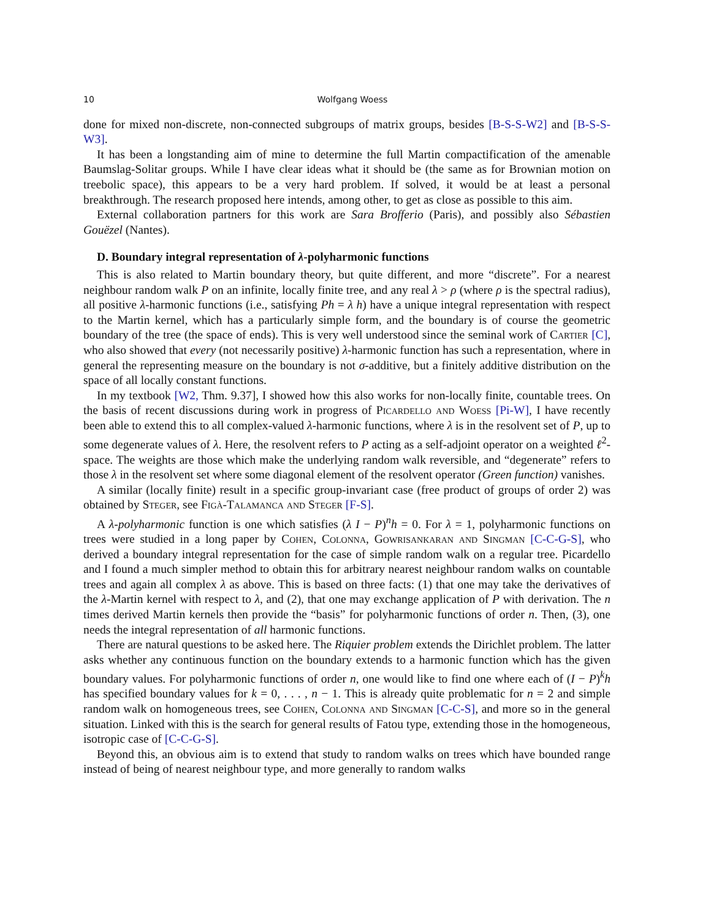10 Wolfgang Woess
done for mixed non-discrete, non-connected subgroups of matrix groups, besides [B-S-S-W2] and [B-S-S-W3].
It has been a longstanding aim of mine to determine the full Martin compactification of the amenable Baumslag-Solitar groups. While I have clear ideas what it should be (the same as for Brownian motion on treebolic space), this appears to be a very hard problem. If solved, it would be at least a personal breakthrough. The research proposed here intends, among other, to get as close as possible to this aim.
External collaboration partners for this work are Sara Brofferio (Paris), and possibly also Sébastien Gouëzel (Nantes).
D. Boundary integral representation of λ-polyharmonic functions
This is also related to Martin boundary theory, but quite different, and more “discrete”. For a nearest neighbour random walk P on an infinite, locally finite tree, and any real λ > ρ (where ρ is the spectral radius), all positive λ-harmonic functions (i.e., satisfying Ph = λ h) have a unique integral representation with respect to the Martin kernel, which has a particularly simple form, and the boundary is of course the geometric boundary of the tree (the space of ends). This is very well understood since the seminal work of Cartier [C], who also showed that every (not necessarily positive) λ-harmonic function has such a representation, where in general the representing measure on the boundary is not σ-additive, but a finitely additive distribution on the space of all locally constant functions.
In my textbook [W2, Thm. 9.37], I showed how this also works for non-locally finite, countable trees. On the basis of recent discussions during work in progress of Picardello and Woess [Pi-W], I have recently been able to extend this to all complex-valued λ-harmonic functions, where λ is in the resolvent set of P, up to some degenerate values of λ. Here, the resolvent refers to P acting as a self-adjoint operator on a weighted ℓ<sup>2</sup>-space. The weights are those which make the underlying random walk reversible, and “degenerate” refers to those λ in the resolvent set where some diagonal element of the resolvent operator (Green function) vanishes.
A similar (locally finite) result in a specific group-invariant case (free product of groups of order 2) was obtained by Steger, see Figà-Talamanca and Steger [F-S].
A λ-polyharmonic function is one which satisfies (λ I − P)<sup>n</sup>h = 0. For λ = 1, polyharmonic functions on trees were studied in a long paper by Cohen, Colonna, Gowrisankaran and Singman [C-C-G-S], who derived a boundary integral representation for the case of simple random walk on a regular tree. Picardello and I found a much simpler method to obtain this for arbitrary nearest neighbour random walks on countable trees and again all complex λ as above. This is based on three facts: (1) that one may take the derivatives of the λ-Martin kernel with respect to λ, and (2), that one may exchange application of P with derivation. The n times derived Martin kernels then provide the “basis” for polyharmonic functions of order n. Then, (3), one needs the integral representation of all harmonic functions.
There are natural questions to be asked here. The Riquier problem extends the Dirichlet problem. The latter asks whether any continuous function on the boundary extends to a harmonic function which has the given boundary values. For polyharmonic functions of order n, one would like to find one where each of (I − P)<sup>k</sup>h has specified boundary values for k = 0, . . . , n − 1. This is already quite problematic for n = 2 and simple random walk on homogeneous trees, see Cohen, Colonna and Singman [C-C-S], and more so in the general situation. Linked with this is the search for general results of Fatou type, extending those in the homogeneous, isotropic case of [C-C-G-S].
Beyond this, an obvious aim is to extend that study to random walks on trees which have bounded range instead of being of nearest neighbour type, and more generally to random walks